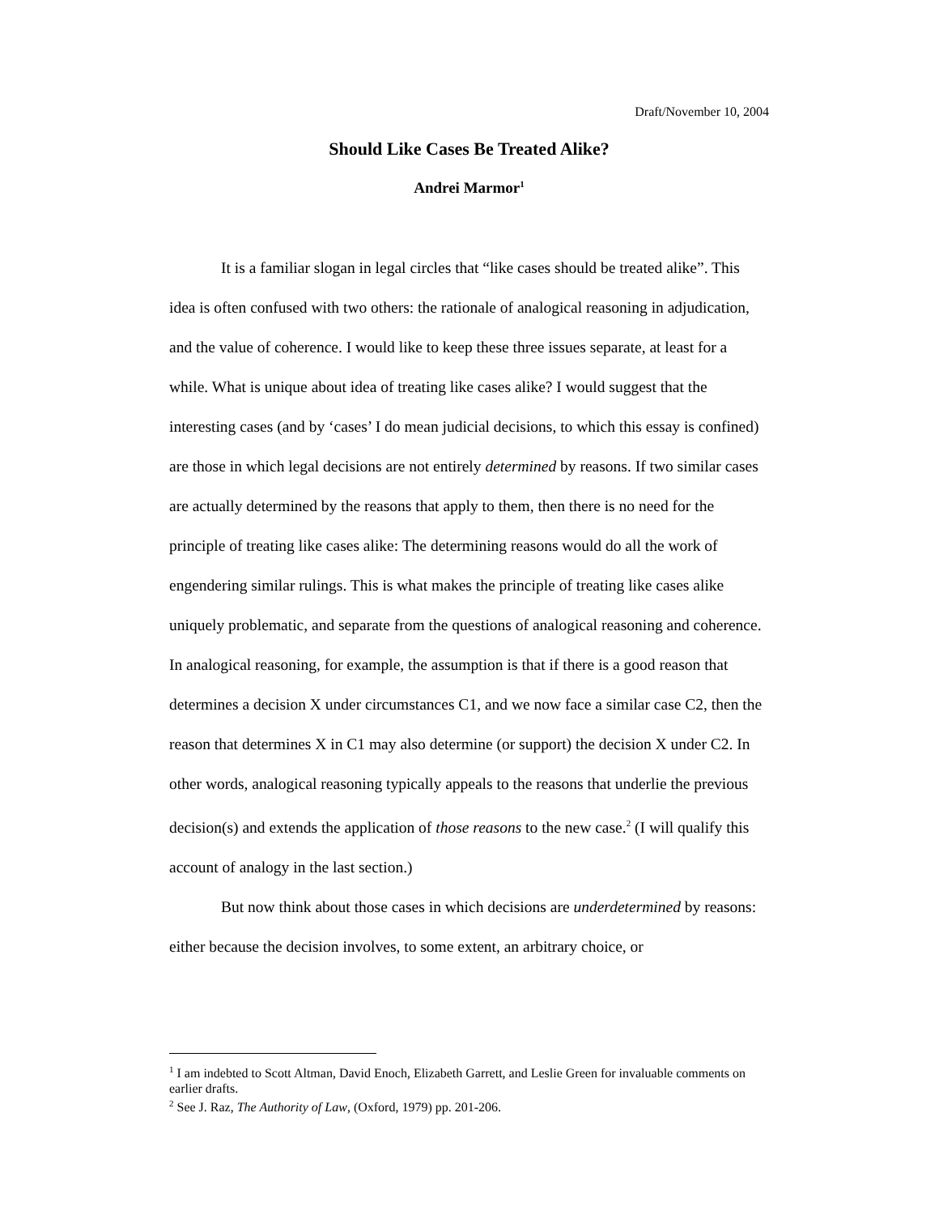Draft/November 10, 2004
Should Like Cases Be Treated Alike?
Andrei Marmor<sup>1</sup>
It is a familiar slogan in legal circles that “like cases should be treated alike”. This idea is often confused with two others: the rationale of analogical reasoning in adjudication, and the value of coherence. I would like to keep these three issues separate, at least for a while. What is unique about idea of treating like cases alike? I would suggest that the interesting cases (and by ‘cases’ I do mean judicial decisions, to which this essay is confined) are those in which legal decisions are not entirely determined by reasons. If two similar cases are actually determined by the reasons that apply to them, then there is no need for the principle of treating like cases alike: The determining reasons would do all the work of engendering similar rulings. This is what makes the principle of treating like cases alike uniquely problematic, and separate from the questions of analogical reasoning and coherence. In analogical reasoning, for example, the assumption is that if there is a good reason that determines a decision X under circumstances C1, and we now face a similar case C2, then the reason that determines X in C1 may also determine (or support) the decision X under C2. In other words, analogical reasoning typically appeals to the reasons that underlie the previous decision(s) and extends the application of those reasons to the new case.<sup>2</sup> (I will qualify this account of analogy in the last section.)
But now think about those cases in which decisions are underdetermined by reasons: either because the decision involves, to some extent, an arbitrary choice, or
<sup>1</sup> I am indebted to Scott Altman, David Enoch, Elizabeth Garrett, and Leslie Green for invaluable comments on earlier drafts.
<sup>2</sup> See J. Raz, The Authority of Law, (Oxford, 1979) pp. 201-206.